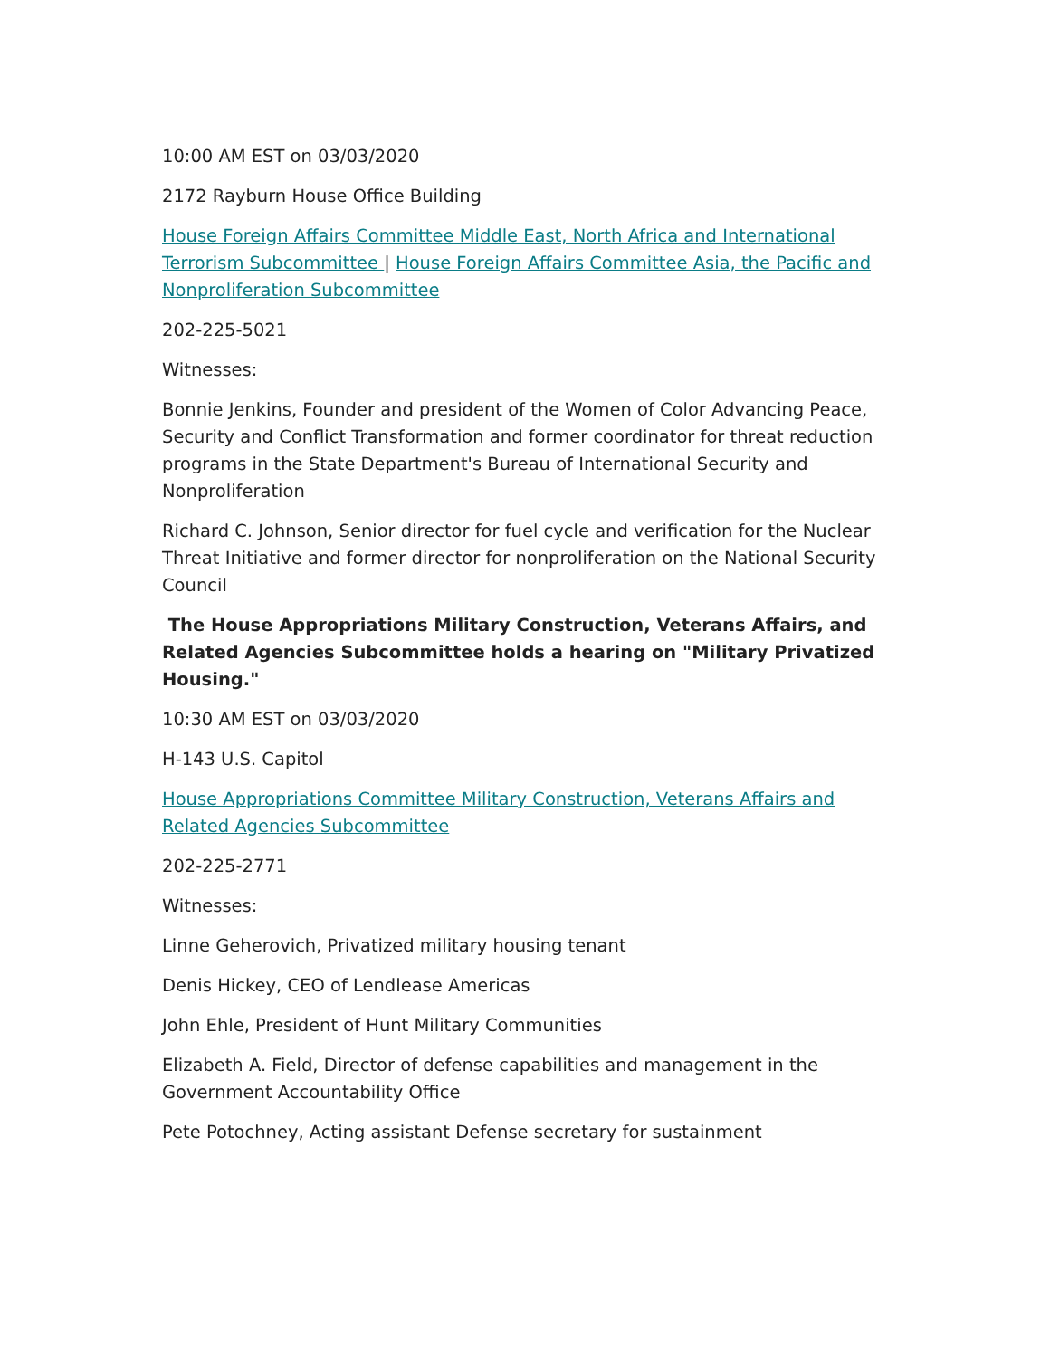10:00 AM EST on 03/03/2020
2172 Rayburn House Office Building
House Foreign Affairs Committee Middle East, North Africa and International Terrorism Subcommittee | House Foreign Affairs Committee Asia, the Pacific and Nonproliferation Subcommittee
202-225-5021
Witnesses:
Bonnie Jenkins, Founder and president of the Women of Color Advancing Peace, Security and Conflict Transformation and former coordinator for threat reduction programs in the State Department's Bureau of International Security and Nonproliferation
Richard C. Johnson, Senior director for fuel cycle and verification for the Nuclear Threat Initiative and former director for nonproliferation on the National Security Council
The House Appropriations Military Construction, Veterans Affairs, and Related Agencies Subcommittee holds a hearing on "Military Privatized Housing."
10:30 AM EST on 03/03/2020
H-143 U.S. Capitol
House Appropriations Committee Military Construction, Veterans Affairs and Related Agencies Subcommittee
202-225-2771
Witnesses:
Linne Geherovich, Privatized military housing tenant
Denis Hickey, CEO of Lendlease Americas
John Ehle, President of Hunt Military Communities
Elizabeth A. Field, Director of defense capabilities and management in the Government Accountability Office
Pete Potochney, Acting assistant Defense secretary for sustainment